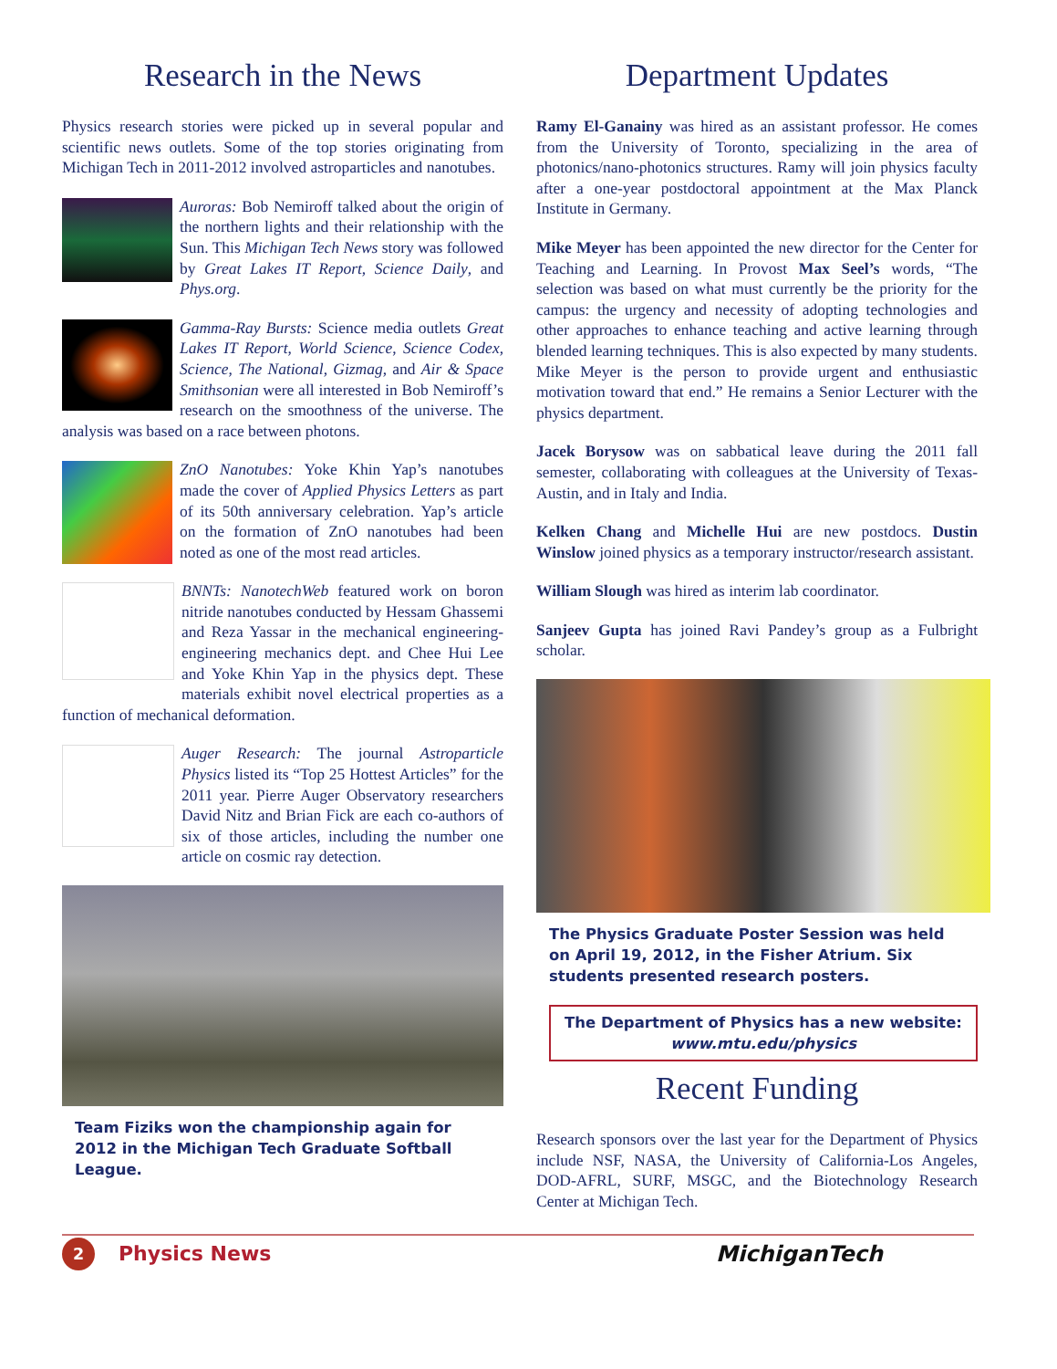Research in the News
Physics research stories were picked up in several popular and scientific news outlets. Some of the top stories originating from Michigan Tech in 2011-2012 involved astroparticles and nanotubes.
Auroras: Bob Nemiroff talked about the origin of the northern lights and their relationship with the Sun. This Michigan Tech News story was followed by Great Lakes IT Report, Science Daily, and Phys.org.
Gamma-Ray Bursts: Science media outlets Great Lakes IT Report, World Science, Science Codex, Science, The National, Gizmag, and Air & Space Smithsonian were all interested in Bob Nemiroff’s research on the smoothness of the universe. The analysis was based on a race between photons.
ZnO Nanotubes: Yoke Khin Yap’s nanotubes made the cover of Applied Physics Letters as part of its 50th anniversary celebration. Yap’s article on the formation of ZnO nanotubes had been noted as one of the most read articles.
BNNTs: NanotechWeb featured work on boron nitride nanotubes conducted by Hessam Ghassemi and Reza Yassar in the mechanical engineering-engineering mechanics dept. and Chee Hui Lee and Yoke Khin Yap in the physics dept. These materials exhibit novel electrical properties as a function of mechanical deformation.
Auger Research: The journal Astroparticle Physics listed its “Top 25 Hottest Articles” for the 2011 year. Pierre Auger Observatory researchers David Nitz and Brian Fick are each co-authors of six of those articles, including the number one article on cosmic ray detection.
Team Fiziks won the championship again for 2012 in the Michigan Tech Graduate Softball League.
Department Updates
Ramy El-Ganainy was hired as an assistant professor. He comes from the University of Toronto, specializing in the area of photonics/nano-photonics structures. Ramy will join physics faculty after a one-year postdoctoral appointment at the Max Planck Institute in Germany.
Mike Meyer has been appointed the new director for the Center for Teaching and Learning. In Provost Max Seel’s words, “The selection was based on what must currently be the priority for the campus: the urgency and necessity of adopting technologies and other approaches to enhance teaching and active learning through blended learning techniques. This is also expected by many students. Mike Meyer is the person to provide urgent and enthusiastic motivation toward that end.” He remains a Senior Lecturer with the physics department.
Jacek Borysow was on sabbatical leave during the 2011 fall semester, collaborating with colleagues at the University of Texas-Austin, and in Italy and India.
Kelken Chang and Michelle Hui are new postdocs. Dustin Winslow joined physics as a temporary instructor/research assistant.
William Slough was hired as interim lab coordinator.
Sanjeev Gupta has joined Ravi Pandey’s group as a Fulbright scholar.
The Physics Graduate Poster Session was held on April 19, 2012, in the Fisher Atrium. Six students presented research posters.
The Department of Physics has a new website:
www.mtu.edu/physics
Recent Funding
Research sponsors over the last year for the Department of Physics include NSF, NASA, the University of California-Los Angeles, DOD-AFRL, SURF, MSGC, and the Biotechnology Research Center at Michigan Tech.
2
Physics News MichiganTech